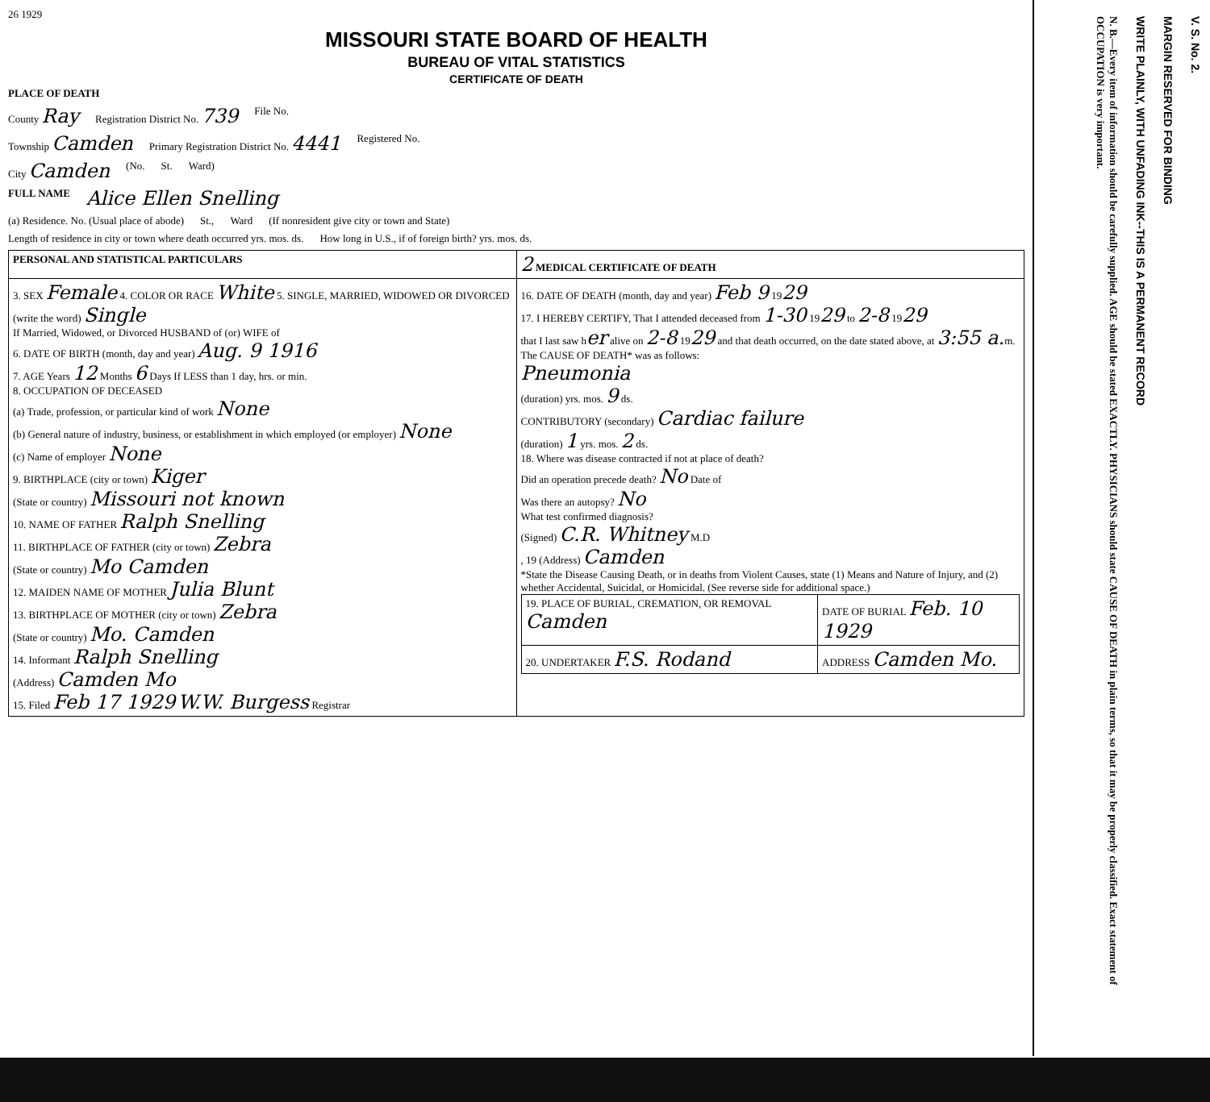26 1929
MISSOURI STATE BOARD OF HEALTH
BUREAU OF VITAL STATISTICS
CERTIFICATE OF DEATH
PLACE OF DEATH
County Ray Registration District No. 739 File No.
Township Camden Primary Registration District No. 4441 Registered No.
City Camden (No. St. Ward)
FULL NAME Alice Ellen Snelling
(a) Residence. No. (Usual place of abode) St., Ward (If nonresident give city or town and State)
Length of residence in city or town where death occurred yrs. mos. ds. How long in U.S., if of foreign birth? yrs. mos. ds.
| PERSONAL AND STATISTICAL PARTICULARS | 2 MEDICAL CERTIFICATE OF DEATH |
| 3. SEX Female 4. COLOR OR RACE White 5. SINGLE, MARRIED, WIDOWED OR DIVORCED (write the word) Single If Married, Widowed, or Divorced HUSBAND of (or) WIFE of 6. DATE OF BIRTH (month, day and year) Aug. 9 1916 7. AGE Years 12 Months 6 Days If LESS than 1 day, hrs. or min. 8. OCCUPATION OF DECEASED (a) Trade, profession, or particular kind of work None (b) General nature of industry, business, or establishment in which employed (or employer) None (c) Name of employer None 9. BIRTHPLACE (city or town) Kiger (State or country) Missouri not known 10. NAME OF FATHER Ralph Snelling 11. BIRTHPLACE OF FATHER (city or town) Zebra (State or country) Mo Camden 12. MAIDEN NAME OF MOTHER Julia Blunt 13. BIRTHPLACE OF MOTHER (city or town) Zebra (State or country) Mo. Camden 14. Informant Ralph Snelling (Address) Camden Mo 15. Filed Feb 17 1929 W.W. Burgess Registrar | 16. DATE OF DEATH (month, day and year) Feb 9 19 29 17. I HEREBY CERTIFY, That I attended deceased from 1-30 19 29 to 2-8 19 29 that I last saw h er alive on 2-8 19 29 and that death occurred, on the date stated above, at 3:55 a. m. The CAUSE OF DEATH* was as follows: Pneumonia (duration) yrs. mos. 9 ds. CONTRIBUTORY (secondary) Cardiac failure (duration) 1 yrs. mos. 2 ds. 18. Where was disease contracted if not at place of death? Did an operation precede death? No Date of Was there an autopsy? No What test confirmed diagnosis? (Signed) C.R. Whitney M.D , 19 (Address) Camden *State the Disease Causing Death, or in deaths from Violent Causes, state (1) Means and Nature of Injury, and (2) whether Accidental, Suicidal, or Homicidal. (See reverse side for additional space.) / 19. PLACE OF BURIAL, CREMATION, OR REMOVAL Camden / DATE OF BURIAL Feb. 10 1929 / / 20. UNDERTAKER F.S. Rodand / ADDRESS Camden Mo. / |
V. S. No. 2.
MARGIN RESERVED FOR BINDING
WRITE PLAINLY, WITH UNFADING INK--THIS IS A PERMANENT RECORD
N. B.—Every item of information should be carefully supplied. AGE should be stated EXACTLY. PHYSICIANS should state CAUSE OF DEATH in plain terms, so that it may be properly classified. Exact statement of OCCUPATION is very important.